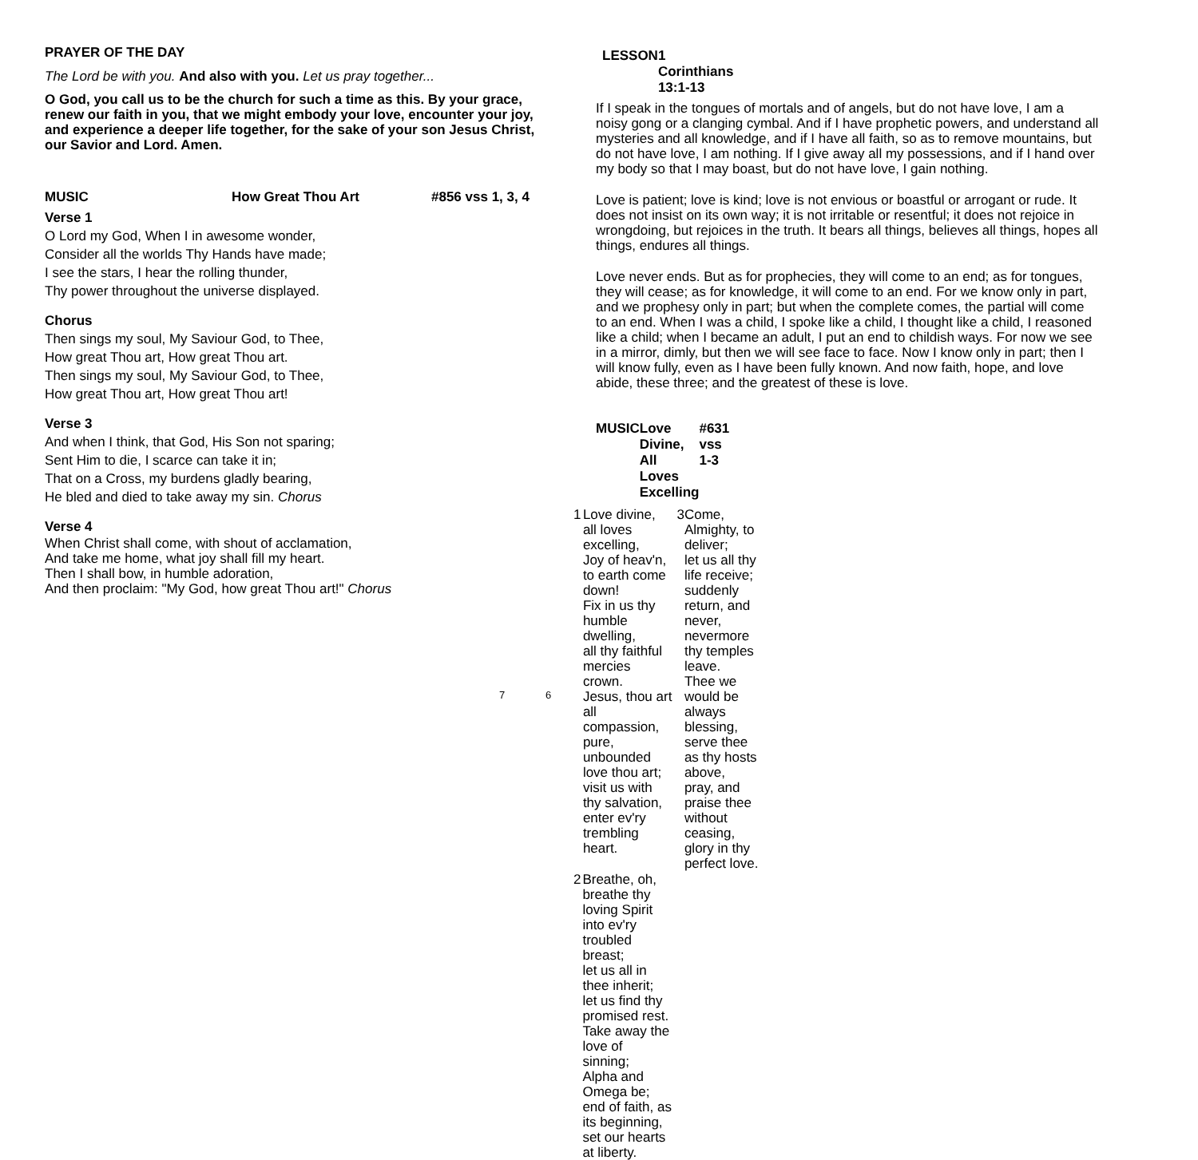PRAYER OF THE DAY
The Lord be with you. And also with you. Let us pray together...
O God, you call us to be the church for such a time as this. By your grace, renew our faith in you, that we might embody your love, encounter your joy, and experience a deeper life together, for the sake of your son Jesus Christ, our Savior and Lord. Amen.
MUSIC How Great Thou Art #856 vss 1, 3, 4
Verse 1
O Lord my God, When I in awesome wonder,
Consider all the worlds Thy Hands have made;
I see the stars, I hear the rolling thunder,
Thy power throughout the universe displayed.
Chorus
Then sings my soul, My Saviour God, to Thee,
How great Thou art, How great Thou art.
Then sings my soul, My Saviour God, to Thee,
How great Thou art, How great Thou art!
Verse 3
And when I think, that God, His Son not sparing;
Sent Him to die, I scarce can take it in;
That on a Cross, my burdens gladly bearing,
He bled and died to take away my sin. Chorus
Verse 4
When Christ shall come, with shout of acclamation,
And take me home, what joy shall fill my heart.
Then I shall bow, in humble adoration,
And then proclaim: "My God, how great Thou art!" Chorus
6
LESSON 1 Corinthians 13:1-13
If I speak in the tongues of mortals and of angels, but do not have love, I am a noisy gong or a clanging cymbal. And if I have prophetic powers, and understand all mysteries and all knowledge, and if I have all faith, so as to remove mountains, but do not have love, I am nothing. If I give away all my possessions, and if I hand over my body so that I may boast, but do not have love, I gain nothing.
Love is patient; love is kind; love is not envious or boastful or arrogant or rude. It does not insist on its own way; it is not irritable or resentful; it does not rejoice in wrongdoing, but rejoices in the truth. It bears all things, believes all things, hopes all things, endures all things.
Love never ends. But as for prophecies, they will come to an end; as for tongues, they will cease; as for knowledge, it will come to an end. For we know only in part, and we prophesy only in part; but when the complete comes, the partial will come to an end. When I was a child, I spoke like a child, I thought like a child, I reasoned like a child; when I became an adult, I put an end to childish ways. For now we see in a mirror, dimly, but then we will see face to face. Now I know only in part; then I will know fully, even as I have been fully known. And now faith, hope, and love abide, these three; and the greatest of these is love.
MUSIC Love Divine, All Loves Excelling #631 vss 1-3
1 Love divine, all loves excelling,
Joy of heav'n, to earth come down!
Fix in us thy humble dwelling,
all thy faithful mercies crown.
Jesus, thou art all compassion,
pure, unbounded love thou art;
visit us with thy salvation,
enter ev'ry trembling heart.
2 Breathe, oh, breathe thy loving Spirit
into ev'ry troubled breast;
let us all in thee inherit;
let us find thy promised rest.
Take away the love of sinning;
Alpha and Omega be;
end of faith, as its beginning,
set our hearts at liberty.
3 Come, Almighty, to deliver;
let us all thy life receive;
suddenly return, and never,
nevermore thy temples leave.
Thee we would be always blessing,
serve thee as thy hosts above,
pray, and praise thee without ceasing,
glory in thy perfect love.
7